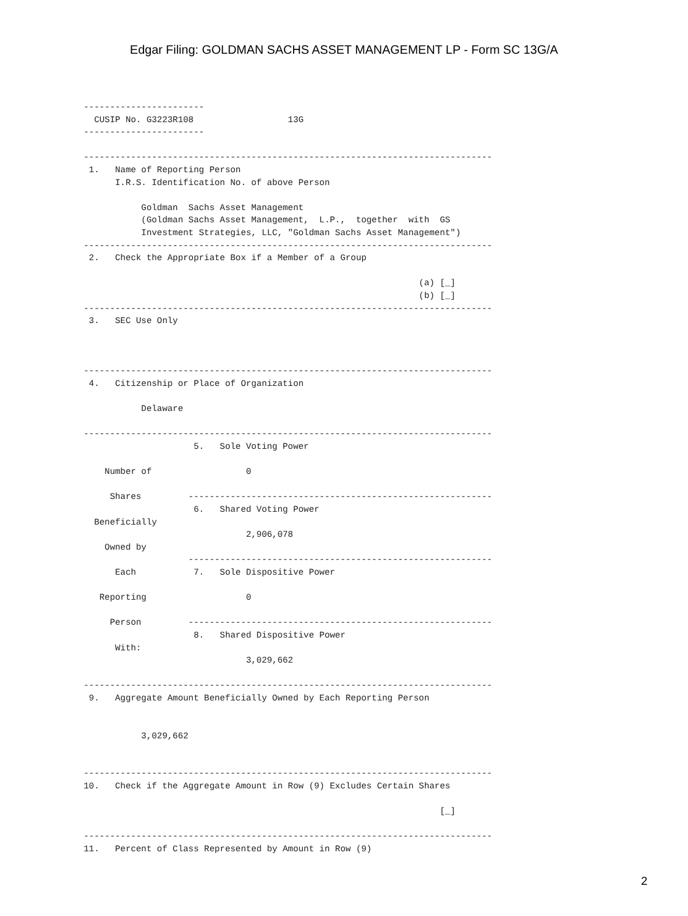Edgar Filing: GOLDMAN SACHS ASSET MANAGEMENT LP - Form SC 13G/A
-----------------------
  CUSIP No. G3223R108                  13G
-----------------------

------------------------------------------------------------------------------
 1.   Name of Reporting Person
      I.R.S. Identification No. of above Person

           Goldman  Sachs Asset Management
           (Goldman Sachs Asset Management,  L.P.,  together  with  GS
           Investment Strategies, LLC, "Goldman Sachs Asset Management")
------------------------------------------------------------------------------
 2.   Check the Appropriate Box if a Member of a Group

                                                                (a) [_]
                                                                (b) [_]
------------------------------------------------------------------------------
 3.   SEC Use Only



------------------------------------------------------------------------------
 4.   Citizenship or Place of Organization

           Delaware

------------------------------------------------------------------------------
                     5.   Sole Voting Power

    Number of                  0

     Shares         ----------------------------------------------------------
                     6.   Shared Voting Power
  Beneficially
                               2,906,078
    Owned by
                    ----------------------------------------------------------
      Each           7.   Sole Dispositive Power

   Reporting                   0

     Person         ----------------------------------------------------------
                     8.   Shared Dispositive Power
      With:
                               3,029,662

------------------------------------------------------------------------------
 9.   Aggregate Amount Beneficially Owned by Each Reporting Person


           3,029,662


------------------------------------------------------------------------------
10.   Check if the Aggregate Amount in Row (9) Excludes Certain Shares

                                                                    [_]

------------------------------------------------------------------------------
11.   Percent of Class Represented by Amount in Row (9)
2